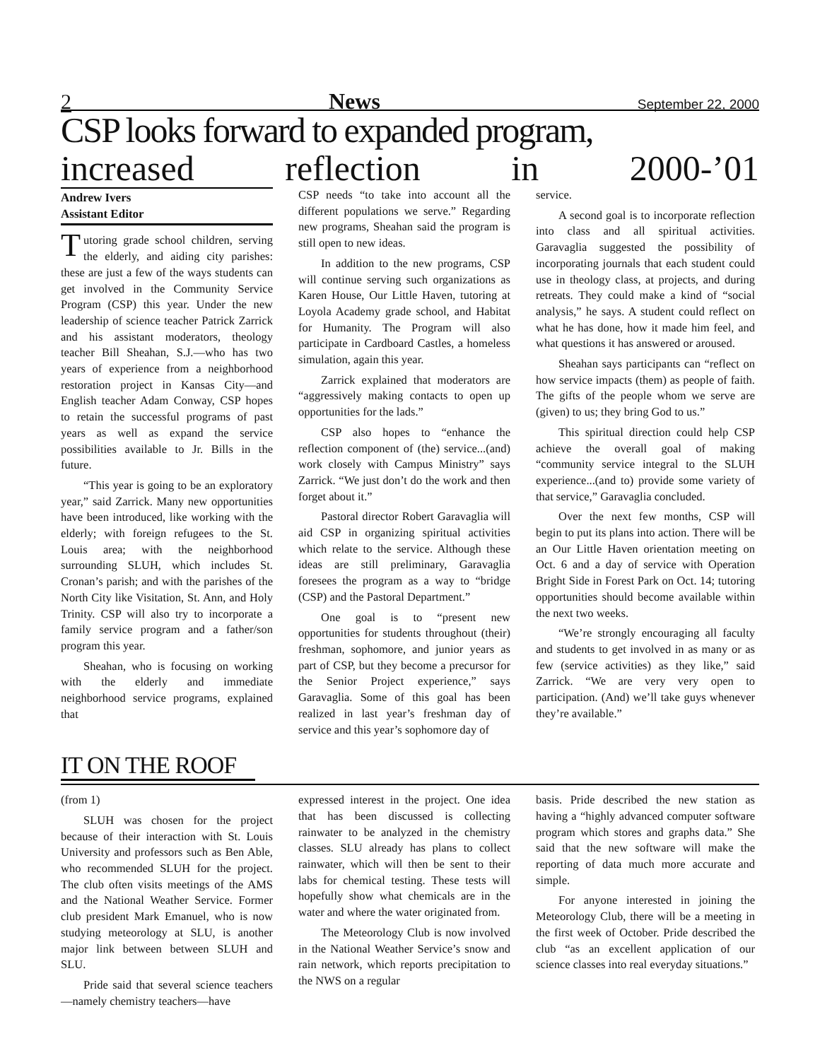2 News September 22, 2000
CSP looks forward to expanded program,
increased reflection in 2000-’01
Andrew Ivers
Assistant Editor
Tutoring grade school children, serving the elderly, and aiding city parishes: these are just a few of the ways students can get involved in the Community Service Program (CSP) this year. Under the new leadership of science teacher Patrick Zarrick and his assistant moderators, theology teacher Bill Sheahan, S.J.—who has two years of experience from a neighborhood restoration project in Kansas City—and English teacher Adam Conway, CSP hopes to retain the successful programs of past years as well as expand the service possibilities available to Jr. Bills in the future.
“This year is going to be an exploratory year,” said Zarrick. Many new opportunities have been introduced, like working with the elderly; with foreign refugees to the St. Louis area; with the neighborhood surrounding SLUH, which includes St. Cronan’s parish; and with the parishes of the North City like Visitation, St. Ann, and Holy Trinity. CSP will also try to incorporate a family service program and a father/son program this year.
Sheahan, who is focusing on working with the elderly and immediate neighborhood service programs, explained that
CSP needs “to take into account all the different populations we serve.” Regarding new programs, Sheahan said the program is still open to new ideas.
In addition to the new programs, CSP will continue serving such organizations as Karen House, Our Little Haven, tutoring at Loyola Academy grade school, and Habitat for Humanity. The Program will also participate in Cardboard Castles, a homeless simulation, again this year.
Zarrick explained that moderators are “aggressively making contacts to open up opportunities for the lads.”
CSP also hopes to “enhance the reflection component of (the) service...(and) work closely with Campus Ministry” says Zarrick. “We just don’t do the work and then forget about it.”
Pastoral director Robert Garavaglia will aid CSP in organizing spiritual activities which relate to the service. Although these ideas are still preliminary, Garavaglia foresees the program as a way to “bridge (CSP) and the Pastoral Department.”
One goal is to “present new opportunities for students throughout (their) freshman, sophomore, and junior years as part of CSP, but they become a precursor for the Senior Project experience,” says Garavaglia. Some of this goal has been realized in last year’s freshman day of service and this year’s sophomore day of
service.
A second goal is to incorporate reflection into class and all spiritual activities. Garavaglia suggested the possibility of incorporating journals that each student could use in theology class, at projects, and during retreats. They could make a kind of “social analysis,” he says. A student could reflect on what he has done, how it made him feel, and what questions it has answered or aroused.
Sheahan says participants can “reflect on how service impacts (them) as people of faith. The gifts of the people whom we serve are (given) to us; they bring God to us.”
This spiritual direction could help CSP achieve the overall goal of making “community service integral to the SLUH experience...(and to) provide some variety of that service,” Garavaglia concluded.
Over the next few months, CSP will begin to put its plans into action. There will be an Our Little Haven orientation meeting on Oct. 6 and a day of service with Operation Bright Side in Forest Park on Oct. 14; tutoring opportunities should become available within the next two weeks.
“We’re strongly encouraging all faculty and students to get involved in as many or as few (service activities) as they like,” said Zarrick. “We are very very open to participation. (And) we’ll take guys whenever they’re available.”
IT ON THE ROOF
(from 1)
SLUH was chosen for the project because of their interaction with St. Louis University and professors such as Ben Able, who recommended SLUH for the project. The club often visits meetings of the AMS and the National Weather Service. Former club president Mark Emanuel, who is now studying meteorology at SLU, is another major link between between SLUH and SLU.
Pride said that several science teachers—namely chemistry teachers—have
expressed interest in the project. One idea that has been discussed is collecting rainwater to be analyzed in the chemistry classes. SLU already has plans to collect rainwater, which will then be sent to their labs for chemical testing. These tests will hopefully show what chemicals are in the water and where the water originated from.
The Meteorology Club is now involved in the National Weather Service’s snow and rain network, which reports precipitation to the NWS on a regular
basis. Pride described the new station as having a “highly advanced computer software program which stores and graphs data.” She said that the new software will make the reporting of data much more accurate and simple.
For anyone interested in joining the Meteorology Club, there will be a meeting in the first week of October. Pride described the club “as an excellent application of our science classes into real everyday situations.”